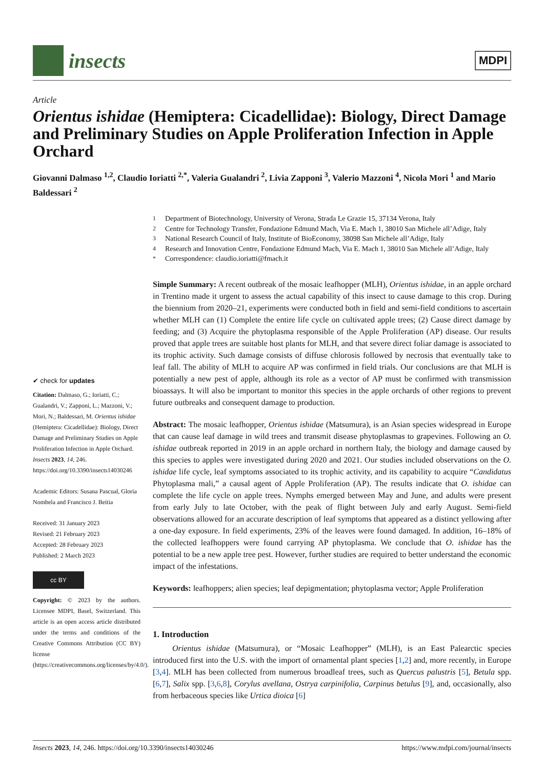insects
MDPI
Article
Orientus ishidae (Hemiptera: Cicadellidae): Biology, Direct Damage and Preliminary Studies on Apple Proliferation Infection in Apple Orchard
Giovanni Dalmaso <sup>1,2</sup>, Claudio Ioriatti <sup>2,*</sup>, Valeria Gualandri <sup>2</sup>, Livia Zapponi <sup>3</sup>, Valerio Mazzoni <sup>4</sup>, Nicola Mori <sup>1</sup> and Mario Baldessari <sup>2</sup>
✔ check for updates
Citation: Dalmaso, G.; Ioriatti, C.; Gualandri, V.; Zapponi, L.; Mazzoni, V.; Mori, N.; Baldessari, M. Orientus ishidae (Hemiptera: Cicadellidae): Biology, Direct Damage and Preliminary Studies on Apple Proliferation Infection in Apple Orchard. Insects 2023, 14, 246. https://doi.org/10.3390/insects14030246
Academic Editors: Susana Pascual, Gloria Nombela and Francisco J. Beitia
Received: 31 January 2023
Revised: 21 February 2023
Accepted: 28 February 2023
Published: 2 March 2023
cc BY
Copyright: © 2023 by the authors. Licensee MDPI, Basel, Switzerland. This article is an open access article distributed under the terms and conditions of the Creative Commons Attribution (CC BY) license (https://creativecommons.org/licenses/by/4.0/).
<sup>1</sup> Department of Biotechnology, University of Verona, Strada Le Grazie 15, 37134 Verona, Italy
<sup>2</sup> Centre for Technology Transfer, Fondazione Edmund Mach, Via E. Mach 1, 38010 San Michele all’Adige, Italy
<sup>3</sup> National Research Council of Italy, Institute of BioEconomy, 38098 San Michele all’Adige, Italy
<sup>4</sup> Research and Innovation Centre, Fondazione Edmund Mach, Via E. Mach 1, 38010 San Michele all’Adige, Italy
<sup>*</sup> Correspondence: claudio.ioriatti@fmach.it
Simple Summary: A recent outbreak of the mosaic leafhopper (MLH), Orientus ishidae, in an apple orchard in Trentino made it urgent to assess the actual capability of this insect to cause damage to this crop. During the biennium from 2020–21, experiments were conducted both in field and semi-field conditions to ascertain whether MLH can (1) Complete the entire life cycle on cultivated apple trees; (2) Cause direct damage by feeding; and (3) Acquire the phytoplasma responsible of the Apple Proliferation (AP) disease. Our results proved that apple trees are suitable host plants for MLH, and that severe direct foliar damage is associated to its trophic activity. Such damage consists of diffuse chlorosis followed by necrosis that eventually take to leaf fall. The ability of MLH to acquire AP was confirmed in field trials. Our conclusions are that MLH is potentially a new pest of apple, although its role as a vector of AP must be confirmed with transmission bioassays. It will also be important to monitor this species in the apple orchards of other regions to prevent future outbreaks and consequent damage to production.
Abstract: The mosaic leafhopper, Orientus ishidae (Matsumura), is an Asian species widespread in Europe that can cause leaf damage in wild trees and transmit disease phytoplasmas to grapevines. Following an O. ishidae outbreak reported in 2019 in an apple orchard in northern Italy, the biology and damage caused by this species to apples were investigated during 2020 and 2021. Our studies included observations on the O. ishidae life cycle, leaf symptoms associated to its trophic activity, and its capability to acquire “Candidatus Phytoplasma mali,” a causal agent of Apple Proliferation (AP). The results indicate that O. ishidae can complete the life cycle on apple trees. Nymphs emerged between May and June, and adults were present from early July to late October, with the peak of flight between July and early August. Semi-field observations allowed for an accurate description of leaf symptoms that appeared as a distinct yellowing after a one-day exposure. In field experiments, 23% of the leaves were found damaged. In addition, 16–18% of the collected leafhoppers were found carrying AP phytoplasma. We conclude that O. ishidae has the potential to be a new apple tree pest. However, further studies are required to better understand the economic impact of the infestations.
Keywords: leafhoppers; alien species; leaf depigmentation; phytoplasma vector; Apple Proliferation
1. Introduction
Orientus ishidae (Matsumura), or “Mosaic Leafhopper” (MLH), is an East Palearctic species introduced first into the U.S. with the import of ornamental plant species [1,2] and, more recently, in Europe [3,4]. MLH has been collected from numerous broadleaf trees, such as Quercus palustris [5], Betula spp. [6,7], Salix spp. [3,6,8], Corylus avellana, Ostrya carpinifolia, Carpinus betulus [9], and, occasionally, also from herbaceous species like Urtica dioica [6]
Insects 2023, 14, 246. https://doi.org/10.3390/insects14030246 https://www.mdpi.com/journal/insects